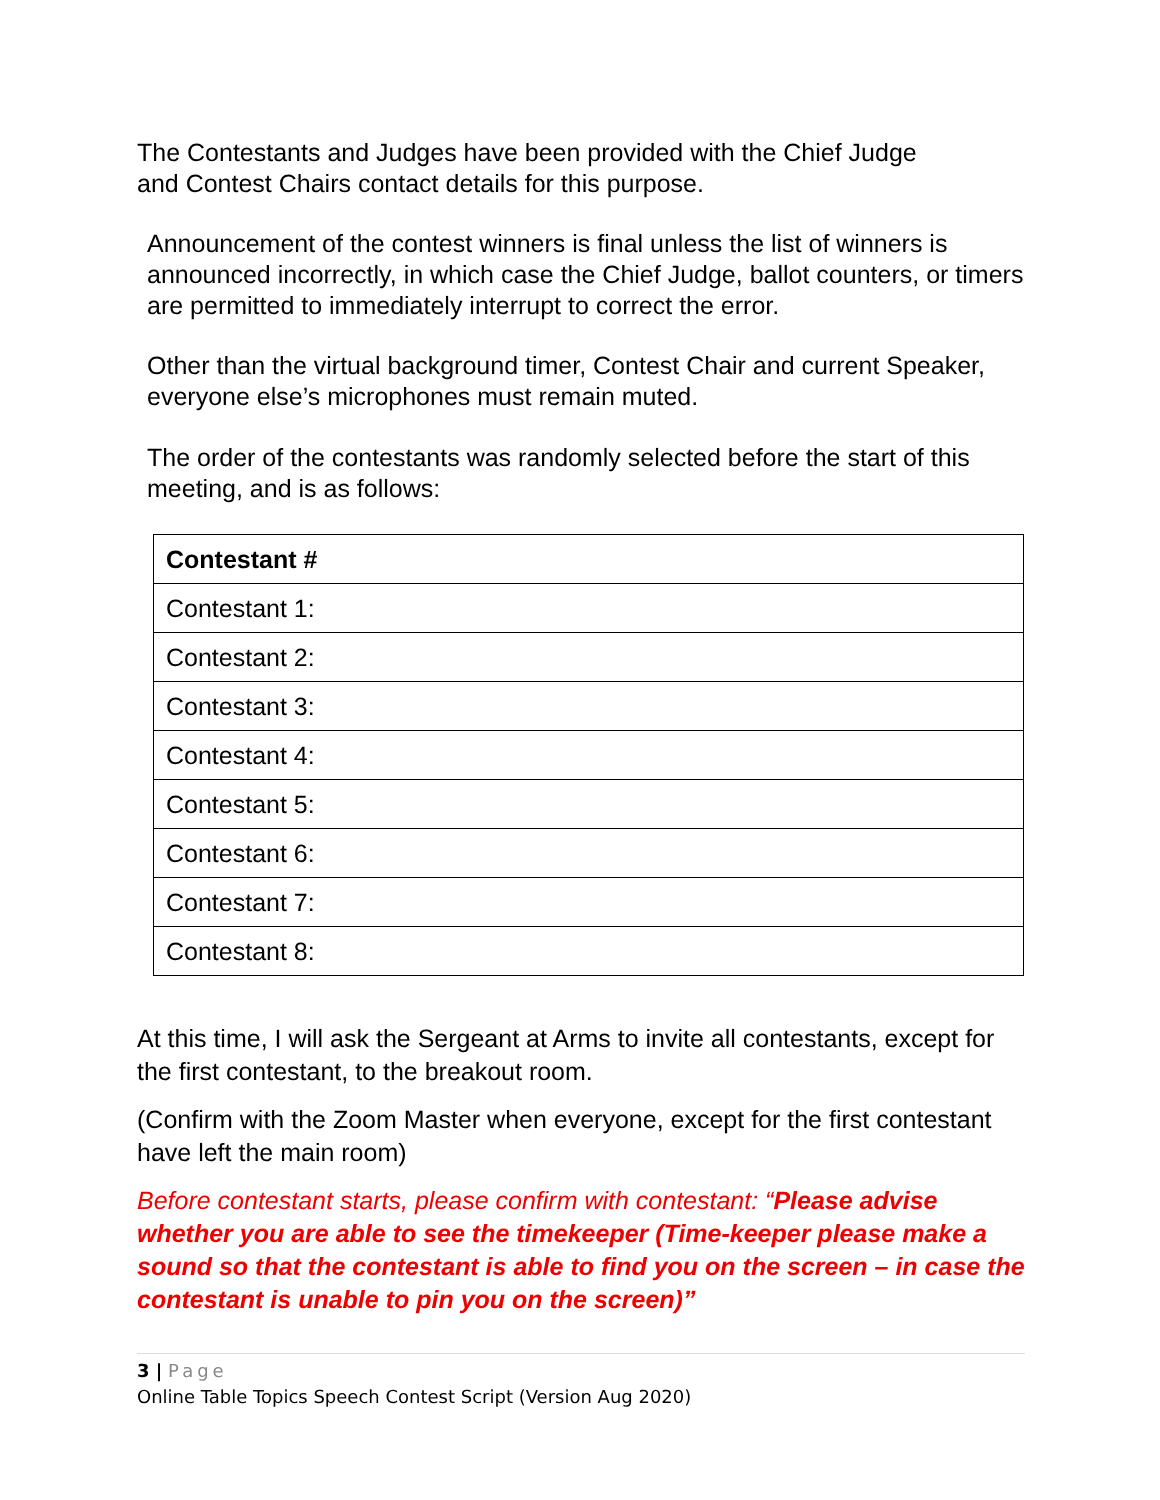The Contestants and Judges have been provided with the Chief Judge and Contest Chairs contact details for this purpose.
Announcement of the contest winners is final unless the list of winners is announced incorrectly, in which case the Chief Judge, ballot counters, or timers are permitted to immediately interrupt to correct the error.
Other than the virtual background timer, Contest Chair and current Speaker, everyone else’s microphones must remain muted.
The order of the contestants was randomly selected before the start of this meeting, and is as follows:
| Contestant # |
| --- |
| Contestant 1: |
| Contestant 2: |
| Contestant 3: |
| Contestant 4: |
| Contestant 5: |
| Contestant 6: |
| Contestant 7: |
| Contestant 8: |
At this time, I will ask the Sergeant at Arms to invite all contestants, except for the first contestant, to the breakout room.
(Confirm with the Zoom Master when everyone, except for the first contestant have left the main room)
Before contestant starts, please confirm with contestant: “Please advise whether you are able to see the timekeeper (Time-keeper please make a sound so that the contestant is able to find you on the screen – in case the contestant is unable to pin you on the screen)”
3 | Page
Online Table Topics Speech Contest Script (Version Aug 2020)